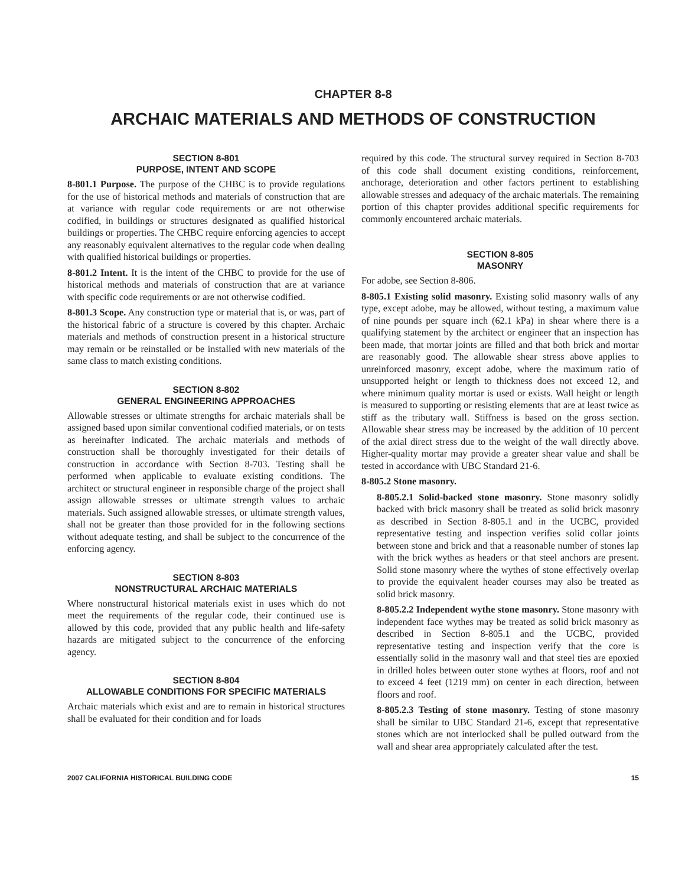CHAPTER 8-8
ARCHAIC MATERIALS AND METHODS OF CONSTRUCTION
SECTION 8-801
PURPOSE, INTENT AND SCOPE
8-801.1 Purpose. The purpose of the CHBC is to provide regulations for the use of historical methods and materials of construction that are at variance with regular code requirements or are not otherwise codified, in buildings or structures designated as qualified historical buildings or properties. The CHBC require enforcing agencies to accept any reasonably equivalent alternatives to the regular code when dealing with qualified historical buildings or properties.
8-801.2 Intent. It is the intent of the CHBC to provide for the use of historical methods and materials of construction that are at variance with specific code requirements or are not otherwise codified.
8-801.3 Scope. Any construction type or material that is, or was, part of the historical fabric of a structure is covered by this chapter. Archaic materials and methods of construction present in a historical structure may remain or be reinstalled or be installed with new materials of the same class to match existing conditions.
SECTION 8-802
GENERAL ENGINEERING APPROACHES
Allowable stresses or ultimate strengths for archaic materials shall be assigned based upon similar conventional codified materials, or on tests as hereinafter indicated. The archaic materials and methods of construction shall be thoroughly investigated for their details of construction in accordance with Section 8-703. Testing shall be performed when applicable to evaluate existing conditions. The architect or structural engineer in responsible charge of the project shall assign allowable stresses or ultimate strength values to archaic materials. Such assigned allowable stresses, or ultimate strength values, shall not be greater than those provided for in the following sections without adequate testing, and shall be subject to the concurrence of the enforcing agency.
SECTION 8-803
NONSTRUCTURAL ARCHAIC MATERIALS
Where nonstructural historical materials exist in uses which do not meet the requirements of the regular code, their continued use is allowed by this code, provided that any public health and life-safety hazards are mitigated subject to the concurrence of the enforcing agency.
SECTION 8-804
ALLOWABLE CONDITIONS FOR SPECIFIC MATERIALS
Archaic materials which exist and are to remain in historical structures shall be evaluated for their condition and for loads
required by this code. The structural survey required in Section 8-703 of this code shall document existing conditions, reinforcement, anchorage, deterioration and other factors pertinent to establishing allowable stresses and adequacy of the archaic materials. The remaining portion of this chapter provides additional specific requirements for commonly encountered archaic materials.
SECTION 8-805
MASONRY
For adobe, see Section 8-806.
8-805.1 Existing solid masonry. Existing solid masonry walls of any type, except adobe, may be allowed, without testing, a maximum value of nine pounds per square inch (62.1 kPa) in shear where there is a qualifying statement by the architect or engineer that an inspection has been made, that mortar joints are filled and that both brick and mortar are reasonably good. The allowable shear stress above applies to unreinforced masonry, except adobe, where the maximum ratio of unsupported height or length to thickness does not exceed 12, and where minimum quality mortar is used or exists. Wall height or length is measured to supporting or resisting elements that are at least twice as stiff as the tributary wall. Stiffness is based on the gross section. Allowable shear stress may be increased by the addition of 10 percent of the axial direct stress due to the weight of the wall directly above. Higher-quality mortar may provide a greater shear value and shall be tested in accordance with UBC Standard 21-6.
8-805.2 Stone masonry.
8-805.2.1 Solid-backed stone masonry. Stone masonry solidly backed with brick masonry shall be treated as solid brick masonry as described in Section 8-805.1 and in the UCBC, provided representative testing and inspection verifies solid collar joints between stone and brick and that a reasonable number of stones lap with the brick wythes as headers or that steel anchors are present. Solid stone masonry where the wythes of stone effectively overlap to provide the equivalent header courses may also be treated as solid brick masonry.
8-805.2.2 Independent wythe stone masonry. Stone masonry with independent face wythes may be treated as solid brick masonry as described in Section 8-805.1 and the UCBC, provided representative testing and inspection verify that the core is essentially solid in the masonry wall and that steel ties are epoxied in drilled holes between outer stone wythes at floors, roof and not to exceed 4 feet (1219 mm) on center in each direction, between floors and roof.
8-805.2.3 Testing of stone masonry. Testing of stone masonry shall be similar to UBC Standard 21-6, except that representative stones which are not interlocked shall be pulled outward from the wall and shear area appropriately calculated after the test.
2007 CALIFORNIA HISTORICAL BUILDING CODE 15